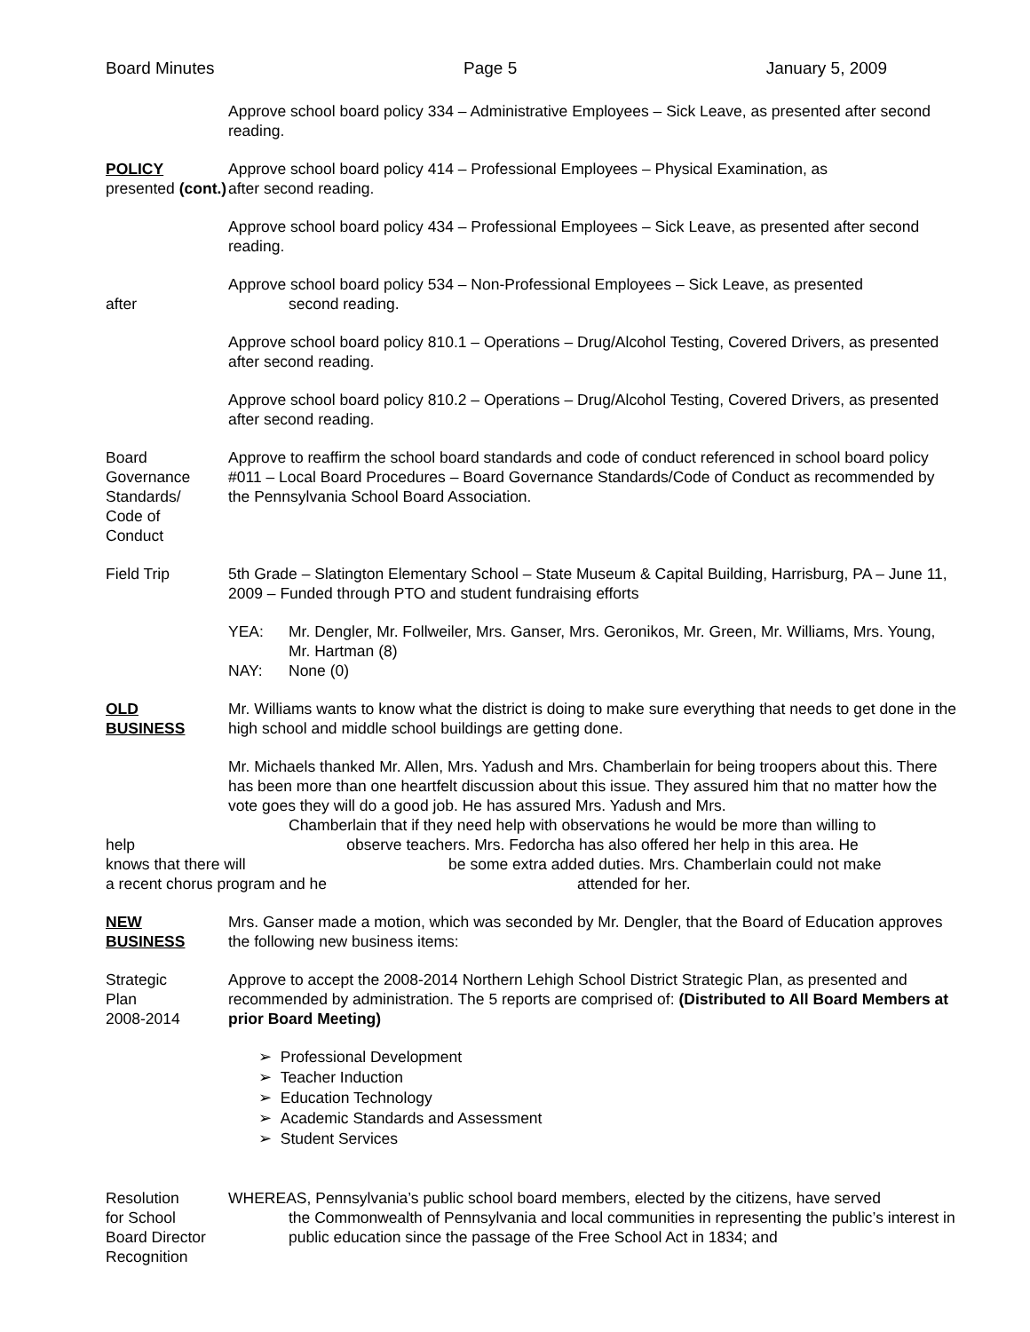Board Minutes Page 5 January 5, 2009
Approve school board policy 334 – Administrative Employees – Sick Leave, as presented after second reading.
POLICY
presented (cont.)
Approve school board policy 414 – Professional Employees – Physical Examination, as
after second reading.
Approve school board policy 434 – Professional Employees – Sick Leave, as presented after second reading.
after Approve school board policy 534 – Non-Professional Employees – Sick Leave, as presented
second reading.
Approve school board policy 810.1 – Operations – Drug/Alcohol Testing, Covered Drivers, as presented after second reading.
Approve school board policy 810.2 – Operations – Drug/Alcohol Testing, Covered Drivers, as presented after second reading.
Board
Governance
Standards/
Code of
Conduct
Approve to reaffirm the school board standards and code of conduct referenced in school board policy #011 – Local Board Procedures – Board Governance Standards/Code of Conduct as recommended by the Pennsylvania School Board Association.
Field Trip 5th Grade – Slatington Elementary School – State Museum & Capital Building, Harrisburg, PA – June 11, 2009 – Funded through PTO and student fundraising efforts
YEA: Mr. Dengler, Mr. Follweiler, Mrs. Ganser, Mrs. Geronikos, Mr. Green, Mr. Williams, Mrs. Young, Mr. Hartman (8)
NAY: None (0)
OLD
BUSINESS
Mr. Williams wants to know what the district is doing to make sure everything that needs to get done in the high school and middle school buildings are getting done.
Mr. Michaels thanked Mr. Allen, Mrs. Yadush and Mrs. Chamberlain for being troopers about this. There has been more than one heartfelt discussion about this issue. They assured him that no matter how the vote goes they will do a good job. He has assured Mrs. Yadush and Mrs.
Chamberlain that if they need help with observations he would be more than willing to
help observe teachers. Mrs. Fedorcha has also offered her help in this area. He
knows that there will be some extra added duties. Mrs. Chamberlain could not make
a recent chorus program and he attended for her.
NEW
BUSINESS
Mrs. Ganser made a motion, which was seconded by Mr. Dengler, that the Board of Education approves the following new business items:
Strategic
Plan
2008-2014
Approve to accept the 2008-2014 Northern Lehigh School District Strategic Plan, as presented and recommended by administration. The 5 reports are comprised of: (Distributed to All Board Members at prior Board Meeting)
➢ Professional Development
➢ Teacher Induction
➢ Education Technology
➢ Academic Standards and Assessment
➢ Student Services
Resolution
for School
Board Director
Recognition
WHEREAS, Pennsylvania’s public school board members, elected by the citizens, have served
the Commonwealth of Pennsylvania and local communities in representing the public’s interest in public education since the passage of the Free School Act in 1834; and